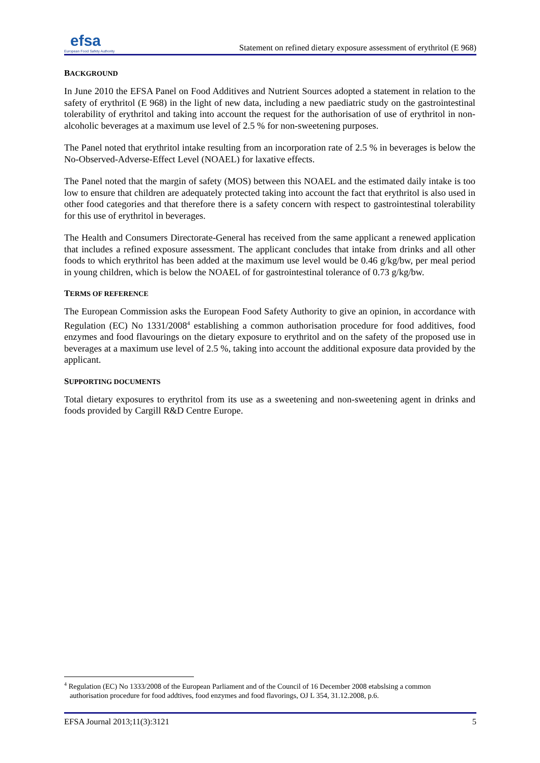efsa
European Food Safety Authority
Statement on refined dietary exposure assessment of erythritol (E 968)
BACKGROUND
In June 2010 the EFSA Panel on Food Additives and Nutrient Sources adopted a statement in relation to the safety of erythritol (E 968) in the light of new data, including a new paediatric study on the gastrointestinal tolerability of erythritol and taking into account the request for the authorisation of use of erythritol in non-alcoholic beverages at a maximum use level of 2.5 % for non-sweetening purposes.
The Panel noted that erythritol intake resulting from an incorporation rate of 2.5 % in beverages is below the No-Observed-Adverse-Effect Level (NOAEL) for laxative effects.
The Panel noted that the margin of safety (MOS) between this NOAEL and the estimated daily intake is too low to ensure that children are adequately protected taking into account the fact that erythritol is also used in other food categories and that therefore there is a safety concern with respect to gastrointestinal tolerability for this use of erythritol in beverages.
The Health and Consumers Directorate-General has received from the same applicant a renewed application that includes a refined exposure assessment. The applicant concludes that intake from drinks and all other foods to which erythritol has been added at the maximum use level would be 0.46 g/kg/bw, per meal period in young children, which is below the NOAEL of for gastrointestinal tolerance of 0.73 g/kg/bw.
TERMS OF REFERENCE
The European Commission asks the European Food Safety Authority to give an opinion, in accordance with Regulation (EC) No 1331/2008<sup>4</sup> establishing a common authorisation procedure for food additives, food enzymes and food flavourings on the dietary exposure to erythritol and on the safety of the proposed use in beverages at a maximum use level of 2.5 %, taking into account the additional exposure data provided by the applicant.
SUPPORTING DOCUMENTS
Total dietary exposures to erythritol from its use as a sweetening and non-sweetening agent in drinks and foods provided by Cargill R&D Centre Europe.
<sup>4</sup> Regulation (EC) No 1333/2008 of the European Parliament and of the Council of 16 December 2008 etabslsing a common
authorisation procedure for food addtives, food enzymes and food flavorings, OJ L 354, 31.12.2008, p.6.
EFSA Journal 2013;11(3):3121 5